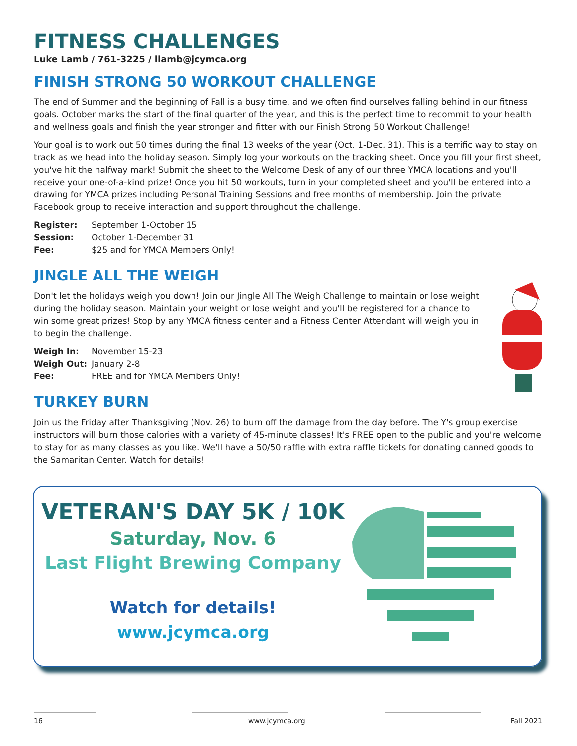FITNESS CHALLENGES
Luke Lamb / 761-3225 / llamb@jcymca.org
FINISH STRONG 50 WORKOUT CHALLENGE
The end of Summer and the beginning of Fall is a busy time, and we often find ourselves falling behind in our fitness goals. October marks the start of the final quarter of the year, and this is the perfect time to recommit to your health and wellness goals and finish the year stronger and fitter with our Finish Strong 50 Workout Challenge!
Your goal is to work out 50 times during the final 13 weeks of the year (Oct. 1-Dec. 31). This is a terrific way to stay on track as we head into the holiday season. Simply log your workouts on the tracking sheet. Once you fill your first sheet, you've hit the halfway mark! Submit the sheet to the Welcome Desk of any of our three YMCA locations and you'll receive your one-of-a-kind prize! Once you hit 50 workouts, turn in your completed sheet and you'll be entered into a drawing for YMCA prizes including Personal Training Sessions and free months of membership. Join the private Facebook group to receive interaction and support throughout the challenge.
Register: September 1-October 15
Session: October 1-December 31
Fee: $25 and for YMCA Members Only!
JINGLE ALL THE WEIGH
Don't let the holidays weigh you down! Join our Jingle All The Weigh Challenge to maintain or lose weight during the holiday season. Maintain your weight or lose weight and you'll be registered for a chance to win some great prizes! Stop by any YMCA fitness center and a Fitness Center Attendant will weigh you in to begin the challenge.
Weigh In: November 15-23
Weigh Out: January 2-8
Fee: FREE and for YMCA Members Only!
TURKEY BURN
Join us the Friday after Thanksgiving (Nov. 26) to burn off the damage from the day before. The Y's group exercise instructors will burn those calories with a variety of 45-minute classes! It's FREE open to the public and you're welcome to stay for as many classes as you like. We'll have a 50/50 raffle with extra raffle tickets for donating canned goods to the Samaritan Center. Watch for details!
VETERAN'S DAY 5K / 10K
Saturday, Nov. 6
Last Flight Brewing Company
Watch for details!
www.jcymca.org
16 www.jcymca.org Fall 2021